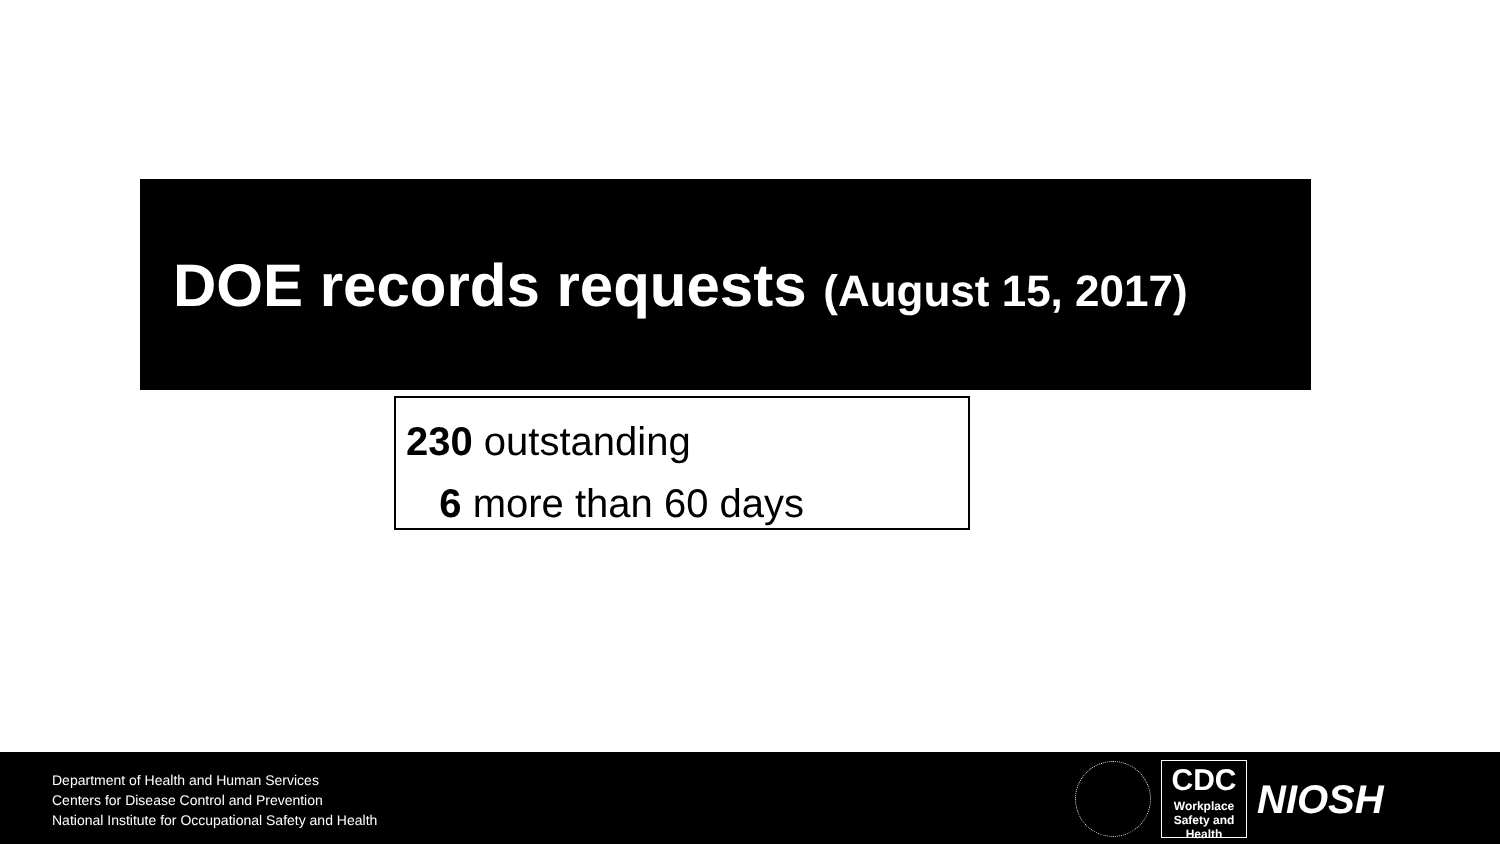DOE records requests (August 15, 2017)
230 outstanding
6 more than 60 days
Department of Health and Human Services
Centers for Disease Control and Prevention
National Institute for Occupational Safety and Health
CDC
Workplace
Safety and Health
NIOSH